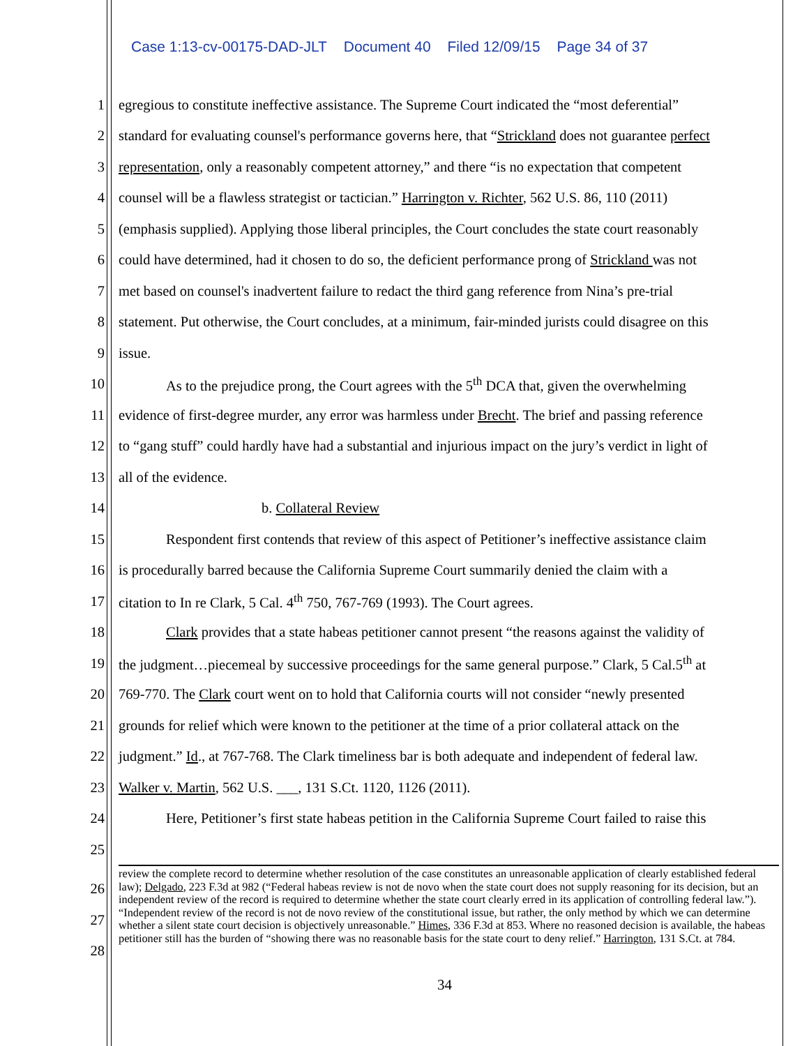Case 1:13-cv-00175-DAD-JLT Document 40 Filed 12/09/15 Page 34 of 37
1 egregious to constitute ineffective assistance. The Supreme Court indicated the “most deferential”
2 standard for evaluating counsel's performance governs here, that “Strickland does not guarantee perfect
3 representation, only a reasonably competent attorney,” and there “is no expectation that competent
4 counsel will be a flawless strategist or tactician.” Harrington v. Richter, 562 U.S. 86, 110 (2011)
5 (emphasis supplied). Applying those liberal principles, the Court concludes the state court reasonably
6 could have determined, had it chosen to do so, the deficient performance prong of Strickland was not
7 met based on counsel's inadvertent failure to redact the third gang reference from Nina’s pre-trial
8 statement. Put otherwise, the Court concludes, at a minimum, fair-minded jurists could disagree on this
9 issue.
10 As to the prejudice prong, the Court agrees with the 5<sup>th</sup> DCA that, given the overwhelming
11 evidence of first-degree murder, any error was harmless under Brecht. The brief and passing reference
12 to “gang stuff” could hardly have had a substantial and injurious impact on the jury’s verdict in light of
13 all of the evidence.
14 b. Collateral Review
15 Respondent first contends that review of this aspect of Petitioner’s ineffective assistance claim
16 is procedurally barred because the California Supreme Court summarily denied the claim with a
17 citation to In re Clark, 5 Cal. 4<sup>th</sup> 750, 767-769 (1993). The Court agrees.
18 Clark provides that a state habeas petitioner cannot present “the reasons against the validity of
19 the judgment…piecemeal by successive proceedings for the same general purpose.” Clark, 5 Cal.5<sup>th</sup> at
20 769-770. The Clark court went on to hold that California courts will not consider “newly presented
21 grounds for relief which were known to the petitioner at the time of a prior collateral attack on the
22 judgment.” Id., at 767-768. The Clark timeliness bar is both adequate and independent of federal law.
23 Walker v. Martin, 562 U.S. ___, 131 S.Ct. 1120, 1126 (2011).
24 Here, Petitioner’s first state habeas petition in the California Supreme Court failed to raise this
25
26
27
28
review the complete record to determine whether resolution of the case constitutes an unreasonable application of clearly established federal law); Delgado, 223 F.3d at 982 (“Federal habeas review is not de novo when the state court does not supply reasoning for its decision, but an independent review of the record is required to determine whether the state court clearly erred in its application of controlling federal law.”). “Independent review of the record is not de novo review of the constitutional issue, but rather, the only method by which we can determine whether a silent state court decision is objectively unreasonable.” Himes, 336 F.3d at 853. Where no reasoned decision is available, the habeas petitioner still has the burden of “showing there was no reasonable basis for the state court to deny relief.” Harrington, 131 S.Ct. at 784.
34